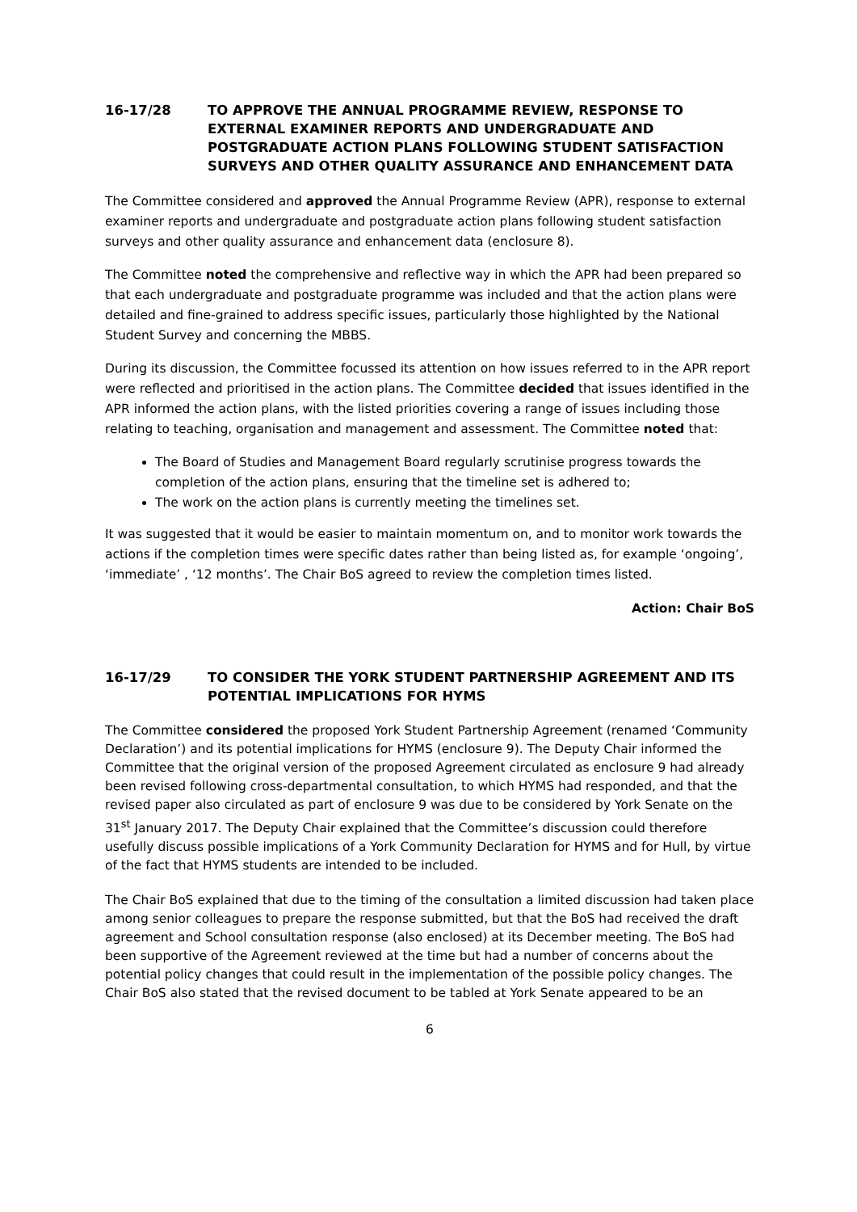16-17/28 TO APPROVE THE ANNUAL PROGRAMME REVIEW, RESPONSE TO EXTERNAL EXAMINER REPORTS AND UNDERGRADUATE AND POSTGRADUATE ACTION PLANS FOLLOWING STUDENT SATISFACTION SURVEYS AND OTHER QUALITY ASSURANCE AND ENHANCEMENT DATA
The Committee considered and approved the Annual Programme Review (APR), response to external examiner reports and undergraduate and postgraduate action plans following student satisfaction surveys and other quality assurance and enhancement data (enclosure 8).
The Committee noted the comprehensive and reflective way in which the APR had been prepared so that each undergraduate and postgraduate programme was included and that the action plans were detailed and fine-grained to address specific issues, particularly those highlighted by the National Student Survey and concerning the MBBS.
During its discussion, the Committee focussed its attention on how issues referred to in the APR report were reflected and prioritised in the action plans. The Committee decided that issues identified in the APR informed the action plans, with the listed priorities covering a range of issues including those relating to teaching, organisation and management and assessment. The Committee noted that:
The Board of Studies and Management Board regularly scrutinise progress towards the completion of the action plans, ensuring that the timeline set is adhered to;
The work on the action plans is currently meeting the timelines set.
It was suggested that it would be easier to maintain momentum on, and to monitor work towards the actions if the completion times were specific dates rather than being listed as, for example ‘ongoing’, ‘immediate’ , ‘12 months’. The Chair BoS agreed to review the completion times listed.
Action: Chair BoS
16-17/29 TO CONSIDER THE YORK STUDENT PARTNERSHIP AGREEMENT AND ITS POTENTIAL IMPLICATIONS FOR HYMS
The Committee considered the proposed York Student Partnership Agreement (renamed ‘Community Declaration’) and its potential implications for HYMS (enclosure 9). The Deputy Chair informed the Committee that the original version of the proposed Agreement circulated as enclosure 9 had already been revised following cross-departmental consultation, to which HYMS had responded, and that the revised paper also circulated as part of enclosure 9 was due to be considered by York Senate on the 31<sup>st</sup> January 2017. The Deputy Chair explained that the Committee’s discussion could therefore usefully discuss possible implications of a York Community Declaration for HYMS and for Hull, by virtue of the fact that HYMS students are intended to be included.
The Chair BoS explained that due to the timing of the consultation a limited discussion had taken place among senior colleagues to prepare the response submitted, but that the BoS had received the draft agreement and School consultation response (also enclosed) at its December meeting. The BoS had been supportive of the Agreement reviewed at the time but had a number of concerns about the potential policy changes that could result in the implementation of the possible policy changes. The Chair BoS also stated that the revised document to be tabled at York Senate appeared to be an
6